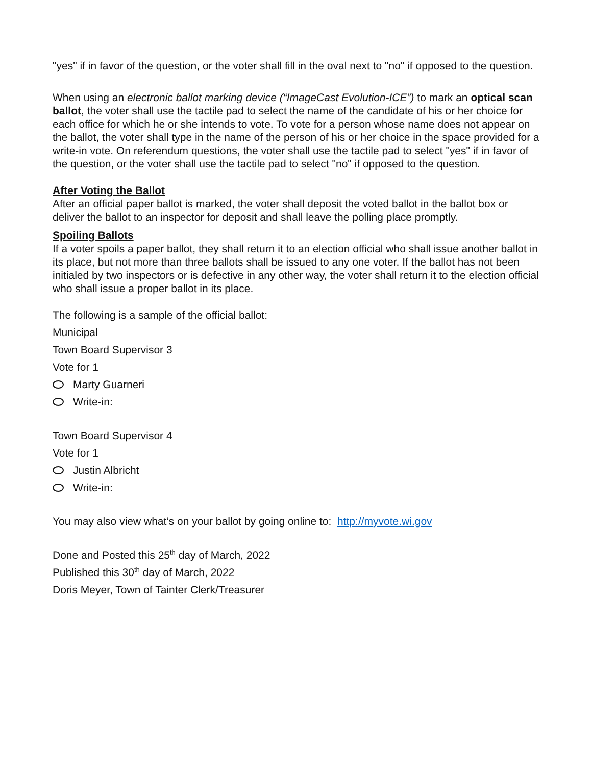"yes" if in favor of the question, or the voter shall fill in the oval next to "no" if opposed to the question.
When using an electronic ballot marking device (“ImageCast Evolution-ICE”) to mark an optical scan ballot, the voter shall use the tactile pad to select the name of the candidate of his or her choice for each office for which he or she intends to vote. To vote for a person whose name does not appear on the ballot, the voter shall type in the name of the person of his or her choice in the space provided for a write-in vote. On referendum questions, the voter shall use the tactile pad to select "yes" if in favor of the question, or the voter shall use the tactile pad to select "no" if opposed to the question.
After Voting the Ballot
After an official paper ballot is marked, the voter shall deposit the voted ballot in the ballot box or deliver the ballot to an inspector for deposit and shall leave the polling place promptly.
Spoiling Ballots
If a voter spoils a paper ballot, they shall return it to an election official who shall issue another ballot in its place, but not more than three ballots shall be issued to any one voter. If the ballot has not been initialed by two inspectors or is defective in any other way, the voter shall return it to the election official who shall issue a proper ballot in its place.
The following is a sample of the official ballot:
Municipal
Town Board Supervisor 3
Vote for 1
Marty Guarneri
Write-in:
Town Board Supervisor 4
Vote for 1
Justin Albricht
Write-in:
You may also view what’s on your ballot by going online to: http://myvote.wi.gov
Done and Posted this 25<sup>th</sup> day of March, 2022
Published this 30<sup>th</sup> day of March, 2022
Doris Meyer, Town of Tainter Clerk/Treasurer